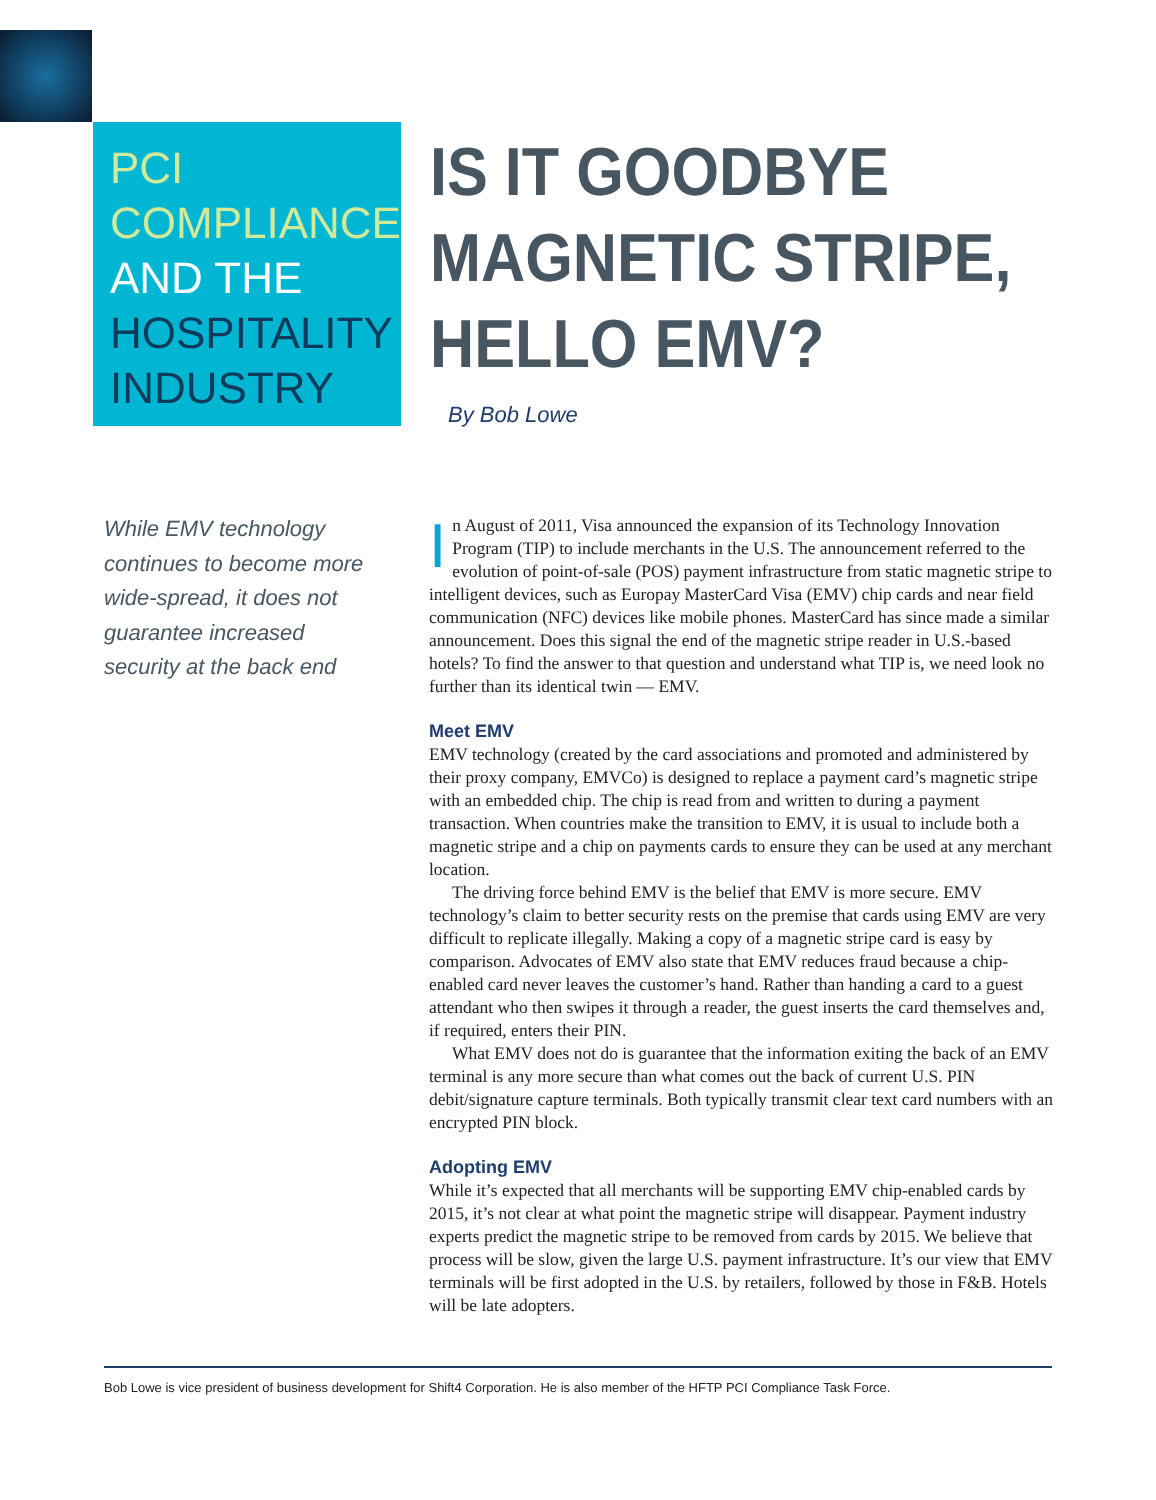PCI
COMPLIANCE
AND THE
HOSPITALITY
INDUSTRY
IS IT GOODBYE
MAGNETIC STRIPE,
HELLO EMV?
By Bob Lowe
While EMV technology continues to become more wide-spread, it does not guarantee increased security at the back end
In August of 2011, Visa announced the expansion of its Technology Innovation Program (TIP) to include merchants in the U.S. The announcement referred to the evolution of point-of-sale (POS) payment infrastructure from static magnetic stripe to intelligent devices, such as Europay MasterCard Visa (EMV) chip cards and near field communication (NFC) devices like mobile phones. MasterCard has since made a similar announcement. Does this signal the end of the magnetic stripe reader in U.S.-based hotels? To find the answer to that question and understand what TIP is, we need look no further than its identical twin — EMV.
Meet EMV
EMV technology (created by the card associations and promoted and administered by their proxy company, EMVCo) is designed to replace a payment card’s magnetic stripe with an embedded chip. The chip is read from and written to during a payment transaction. When countries make the transition to EMV, it is usual to include both a magnetic stripe and a chip on payments cards to ensure they can be used at any merchant location.
The driving force behind EMV is the belief that EMV is more secure. EMV technology’s claim to better security rests on the premise that cards using EMV are very difficult to replicate illegally. Making a copy of a magnetic stripe card is easy by comparison. Advocates of EMV also state that EMV reduces fraud because a chip-enabled card never leaves the customer’s hand. Rather than handing a card to a guest attendant who then swipes it through a reader, the guest inserts the card themselves and, if required, enters their PIN.
What EMV does not do is guarantee that the information exiting the back of an EMV terminal is any more secure than what comes out the back of current U.S. PIN debit/signature capture terminals. Both typically transmit clear text card numbers with an encrypted PIN block.
Adopting EMV
While it’s expected that all merchants will be supporting EMV chip-enabled cards by 2015, it’s not clear at what point the magnetic stripe will disappear. Payment industry experts predict the magnetic stripe to be removed from cards by 2015. We believe that process will be slow, given the large U.S. payment infrastructure. It’s our view that EMV terminals will be first adopted in the U.S. by retailers, followed by those in F&B. Hotels will be late adopters.
Bob Lowe is vice president of business development for Shift4 Corporation. He is also member of the HFTP PCI Compliance Task Force.